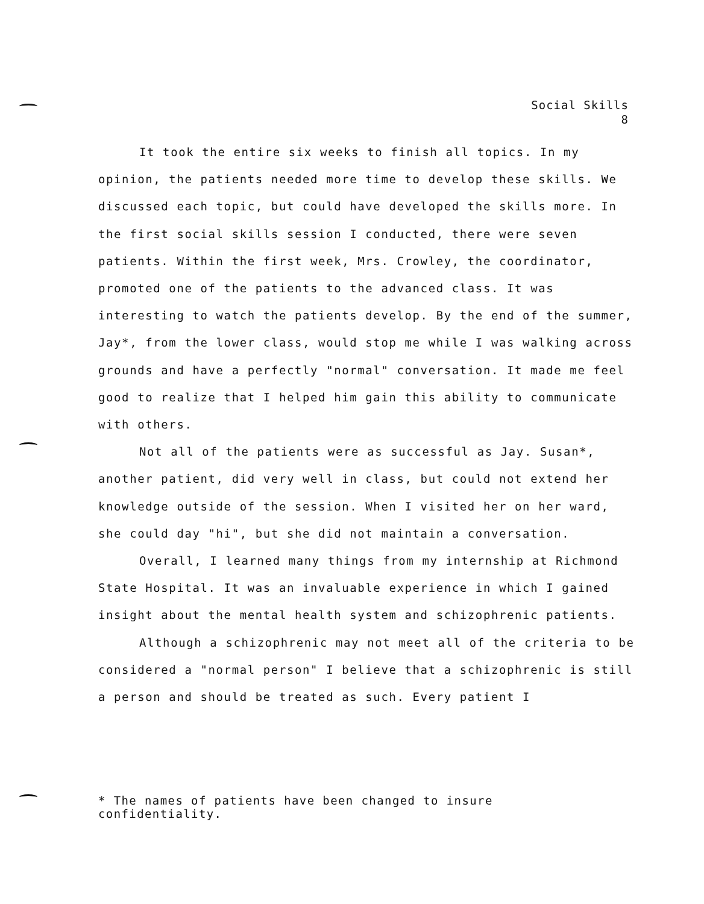Social Skills
8
It took the entire six weeks to finish all topics. In my opinion, the patients needed more time to develop these skills. We discussed each topic, but could have developed the skills more. In the first social skills session I conducted, there were seven patients. Within the first week, Mrs. Crowley, the coordinator, promoted one of the patients to the advanced class. It was interesting to watch the patients develop. By the end of the summer, Jay*, from the lower class, would stop me while I was walking across grounds and have a perfectly "normal" conversation. It made me feel good to realize that I helped him gain this ability to communicate with others.
Not all of the patients were as successful as Jay. Susan*, another patient, did very well in class, but could not extend her knowledge outside of the session. When I visited her on her ward, she could day "hi", but she did not maintain a conversation.
Overall, I learned many things from my internship at Richmond State Hospital. It was an invaluable experience in which I gained insight about the mental health system and schizophrenic patients.
Although a schizophrenic may not meet all of the criteria to be considered a "normal person" I believe that a schizophrenic is still a person and should be treated as such. Every patient I
* The names of patients have been changed to insure confidentiality.